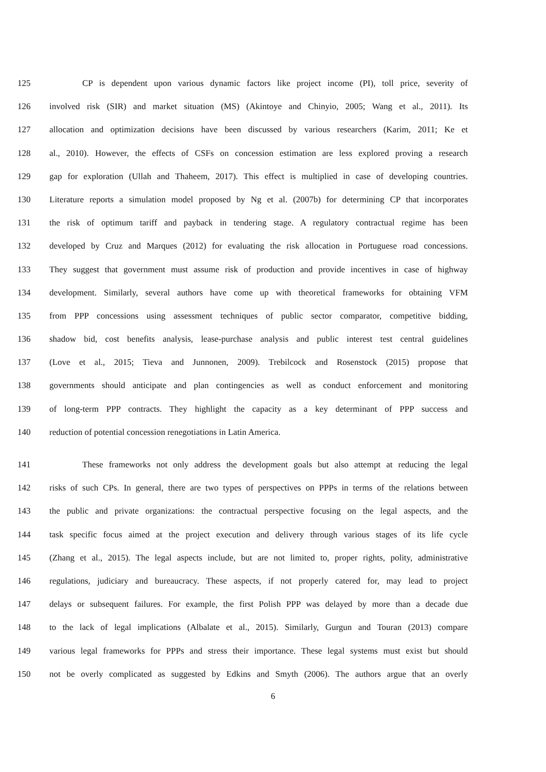125 CP is dependent upon various dynamic factors like project income (PI), toll price, severity of
126 involved risk (SIR) and market situation (MS) (Akintoye and Chinyio, 2005; Wang et al., 2011). Its
127 allocation and optimization decisions have been discussed by various researchers (Karim, 2011; Ke et
128 al., 2010). However, the effects of CSFs on concession estimation are less explored proving a research
129 gap for exploration (Ullah and Thaheem, 2017). This effect is multiplied in case of developing countries.
130 Literature reports a simulation model proposed by Ng et al. (2007b) for determining CP that incorporates
131 the risk of optimum tariff and payback in tendering stage. A regulatory contractual regime has been
132 developed by Cruz and Marques (2012) for evaluating the risk allocation in Portuguese road concessions.
133 They suggest that government must assume risk of production and provide incentives in case of highway
134 development. Similarly, several authors have come up with theoretical frameworks for obtaining VFM
135 from PPP concessions using assessment techniques of public sector comparator, competitive bidding,
136 shadow bid, cost benefits analysis, lease-purchase analysis and public interest test central guidelines
137 (Love et al., 2015; Tieva and Junnonen, 2009). Trebilcock and Rosenstock (2015) propose that
138 governments should anticipate and plan contingencies as well as conduct enforcement and monitoring
139 of long-term PPP contracts. They highlight the capacity as a key determinant of PPP success and
140 reduction of potential concession renegotiations in Latin America.
141 These frameworks not only address the development goals but also attempt at reducing the legal
142 risks of such CPs. In general, there are two types of perspectives on PPPs in terms of the relations between
143 the public and private organizations: the contractual perspective focusing on the legal aspects, and the
144 task specific focus aimed at the project execution and delivery through various stages of its life cycle
145 (Zhang et al., 2015). The legal aspects include, but are not limited to, proper rights, polity, administrative
146 regulations, judiciary and bureaucracy. These aspects, if not properly catered for, may lead to project
147 delays or subsequent failures. For example, the first Polish PPP was delayed by more than a decade due
148 to the lack of legal implications (Albalate et al., 2015). Similarly, Gurgun and Touran (2013) compare
149 various legal frameworks for PPPs and stress their importance. These legal systems must exist but should
150 not be overly complicated as suggested by Edkins and Smyth (2006). The authors argue that an overly
6